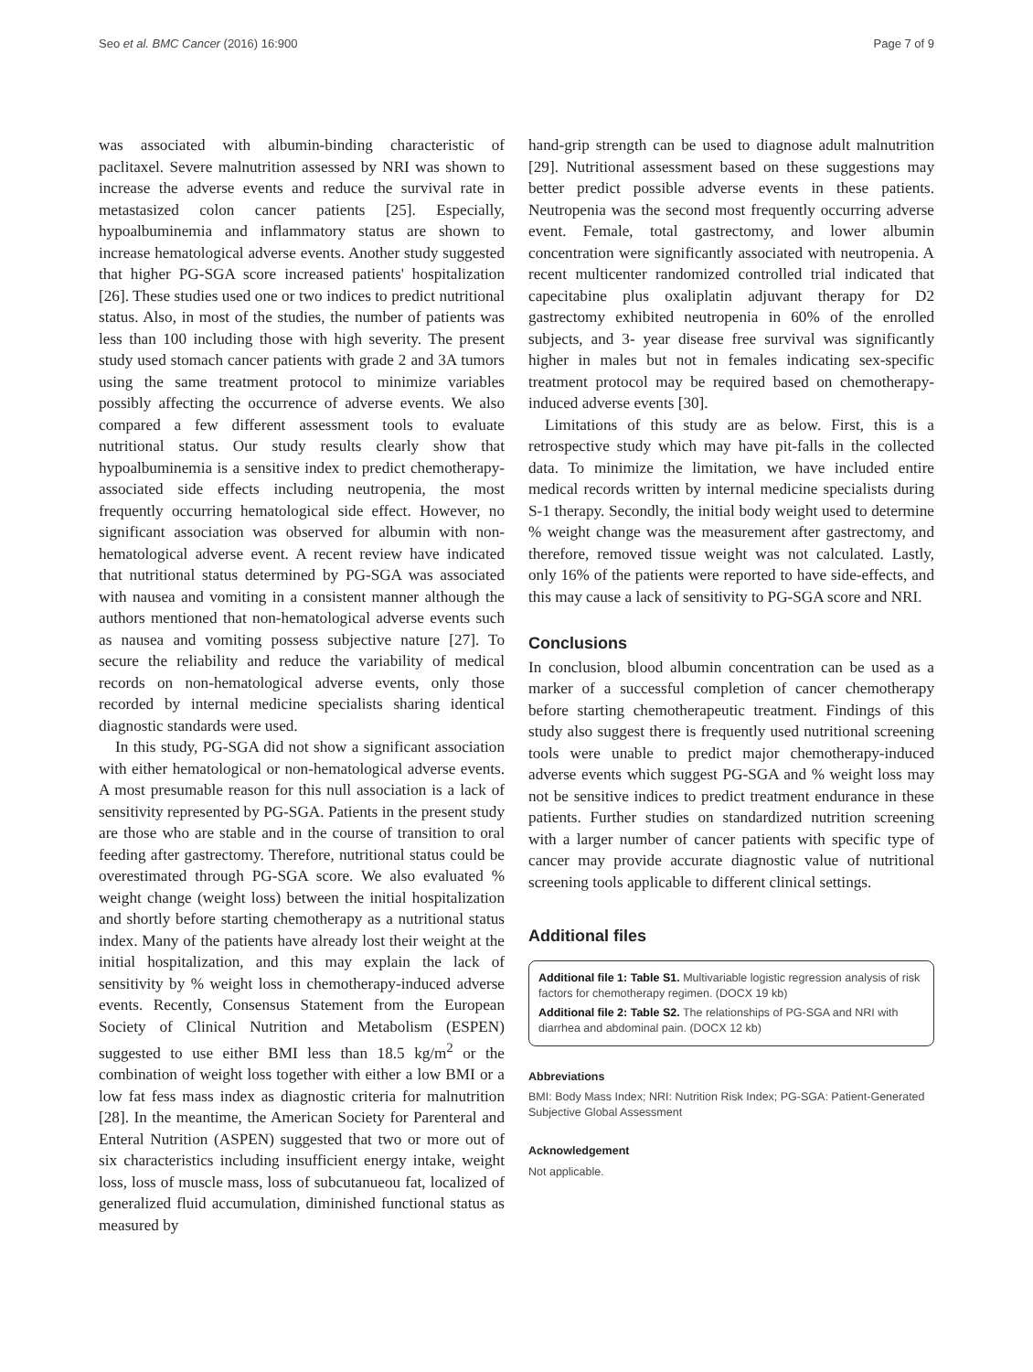Seo et al. BMC Cancer (2016) 16:900 Page 7 of 9
was associated with albumin-binding characteristic of paclitaxel. Severe malnutrition assessed by NRI was shown to increase the adverse events and reduce the survival rate in metastasized colon cancer patients [25]. Especially, hypoalbuminemia and inflammatory status are shown to increase hematological adverse events. Another study suggested that higher PG-SGA score increased patients' hospitalization [26]. These studies used one or two indices to predict nutritional status. Also, in most of the studies, the number of patients was less than 100 including those with high severity. The present study used stomach cancer patients with grade 2 and 3A tumors using the same treatment protocol to minimize variables possibly affecting the occurrence of adverse events. We also compared a few different assessment tools to evaluate nutritional status. Our study results clearly show that hypoalbuminemia is a sensitive index to predict chemotherapy-associated side effects including neutropenia, the most frequently occurring hematological side effect. However, no significant association was observed for albumin with non-hematological adverse event. A recent review have indicated that nutritional status determined by PG-SGA was associated with nausea and vomiting in a consistent manner although the authors mentioned that non-hematological adverse events such as nausea and vomiting possess subjective nature [27]. To secure the reliability and reduce the variability of medical records on non-hematological adverse events, only those recorded by internal medicine specialists sharing identical diagnostic standards were used.
In this study, PG-SGA did not show a significant association with either hematological or non-hematological adverse events. A most presumable reason for this null association is a lack of sensitivity represented by PG-SGA. Patients in the present study are those who are stable and in the course of transition to oral feeding after gastrectomy. Therefore, nutritional status could be overestimated through PG-SGA score. We also evaluated % weight change (weight loss) between the initial hospitalization and shortly before starting chemotherapy as a nutritional status index. Many of the patients have already lost their weight at the initial hospitalization, and this may explain the lack of sensitivity by % weight loss in chemotherapy-induced adverse events. Recently, Consensus Statement from the European Society of Clinical Nutrition and Metabolism (ESPEN) suggested to use either BMI less than 18.5 kg/m<sup>2</sup> or the combination of weight loss together with either a low BMI or a low fat fess mass index as diagnostic criteria for malnutrition [28]. In the meantime, the American Society for Parenteral and Enteral Nutrition (ASPEN) suggested that two or more out of six characteristics including insufficient energy intake, weight loss, loss of muscle mass, loss of subcutanueou fat, localized of generalized fluid accumulation, diminished functional status as measured by
hand-grip strength can be used to diagnose adult malnutrition [29]. Nutritional assessment based on these suggestions may better predict possible adverse events in these patients. Neutropenia was the second most frequently occurring adverse event. Female, total gastrectomy, and lower albumin concentration were significantly associated with neutropenia. A recent multicenter randomized controlled trial indicated that capecitabine plus oxaliplatin adjuvant therapy for D2 gastrectomy exhibited neutropenia in 60% of the enrolled subjects, and 3- year disease free survival was significantly higher in males but not in females indicating sex-specific treatment protocol may be required based on chemotherapy-induced adverse events [30].
Limitations of this study are as below. First, this is a retrospective study which may have pit-falls in the collected data. To minimize the limitation, we have included entire medical records written by internal medicine specialists during S-1 therapy. Secondly, the initial body weight used to determine % weight change was the measurement after gastrectomy, and therefore, removed tissue weight was not calculated. Lastly, only 16% of the patients were reported to have side-effects, and this may cause a lack of sensitivity to PG-SGA score and NRI.
Conclusions
In conclusion, blood albumin concentration can be used as a marker of a successful completion of cancer chemotherapy before starting chemotherapeutic treatment. Findings of this study also suggest there is frequently used nutritional screening tools were unable to predict major chemotherapy-induced adverse events which suggest PG-SGA and % weight loss may not be sensitive indices to predict treatment endurance in these patients. Further studies on standardized nutrition screening with a larger number of cancer patients with specific type of cancer may provide accurate diagnostic value of nutritional screening tools applicable to different clinical settings.
Additional files
Additional file 1: Table S1. Multivariable logistic regression analysis of risk factors for chemotherapy regimen. (DOCX 19 kb)
Additional file 2: Table S2. The relationships of PG-SGA and NRI with diarrhea and abdominal pain. (DOCX 12 kb)
Abbreviations
BMI: Body Mass Index; NRI: Nutrition Risk Index; PG-SGA: Patient-Generated Subjective Global Assessment
Acknowledgement
Not applicable.